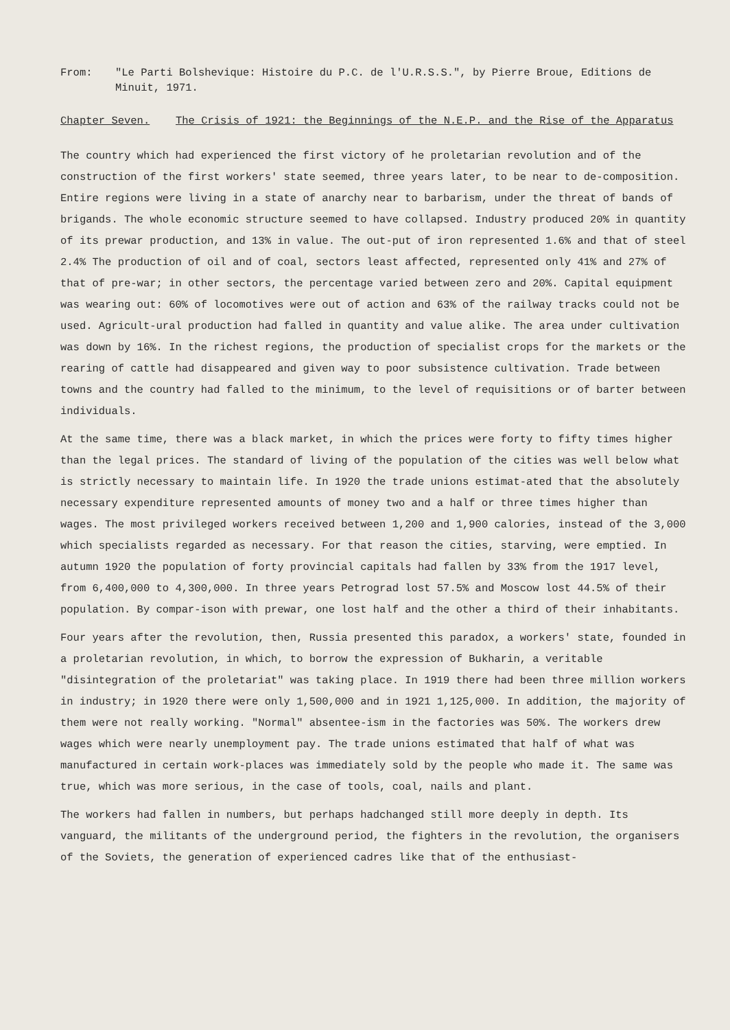From: "Le Parti Bolshevique: Histoire du P.C. de l'U.R.S.S.", by Pierre Broue, Editions de Minuit, 1971.
Chapter Seven. The Crisis of 1921: the Beginnings of the N.E.P. and the Rise of the Apparatus
The country which had experienced the first victory of he proletarian revolution and of the construction of the first workers' state seemed, three years later, to be near to de-composition. Entire regions were living in a state of anarchy near to barbarism, under the threat of bands of brigands. The whole economic structure seemed to have collapsed. Industry produced 20% in quantity of its prewar production, and 13% in value. The out-put of iron represented 1.6% and that of steel 2.4% The production of oil and of coal, sectors least affected, represented only 41% and 27% of that of pre-war; in other sectors, the percentage varied between zero and 20%. Capital equipment was wearing out: 60% of locomotives were out of action and 63% of the railway tracks could not be used. Agricult-ural production had falled in quantity and value alike. The area under cultivation was down by 16%. In the richest regions, the production of specialist crops for the markets or the rearing of cattle had disappeared and given way to poor subsistence cultivation. Trade between towns and the country had falled to the minimum, to the level of requisitions or of barter between individuals.
At the same time, there was a black market, in which the prices were forty to fifty times higher than the legal prices. The standard of living of the population of the cities was well below what is strictly necessary to maintain life. In 1920 the trade unions estimat-ated that the absolutely necessary expenditure represented amounts of money two and a half or three times higher than wages. The most privileged workers received between 1,200 and 1,900 calories, instead of the 3,000 which specialists regarded as necessary. For that reason the cities, starving, were emptied. In autumn 1920 the population of forty provincial capitals had fallen by 33% from the 1917 level, from 6,400,000 to 4,300,000. In three years Petrograd lost 57.5% and Moscow lost 44.5% of their population. By compar-ison with prewar, one lost half and the other a third of their inhabitants.
Four years after the revolution, then, Russia presented this paradox, a workers' state, founded in a proletarian revolution, in which, to borrow the expression of Bukharin, a veritable "disintegration of the proletariat" was taking place. In 1919 there had been three million workers in industry; in 1920 there were only 1,500,000 and in 1921 1,125,000. In addition, the majority of them were not really working. "Normal" absentee-ism in the factories was 50%. The workers drew wages which were nearly unemployment pay. The trade unions estimated that half of what was manufactured in certain work-places was immediately sold by the people who made it. The same was true, which was more serious, in the case of tools, coal, nails and plant.
The workers had fallen in numbers, but perhaps hadchanged still more deeply in depth. Its vanguard, the militants of the underground period, the fighters in the revolution, the organisers of the Soviets, the generation of experienced cadres like that of the enthusiast-